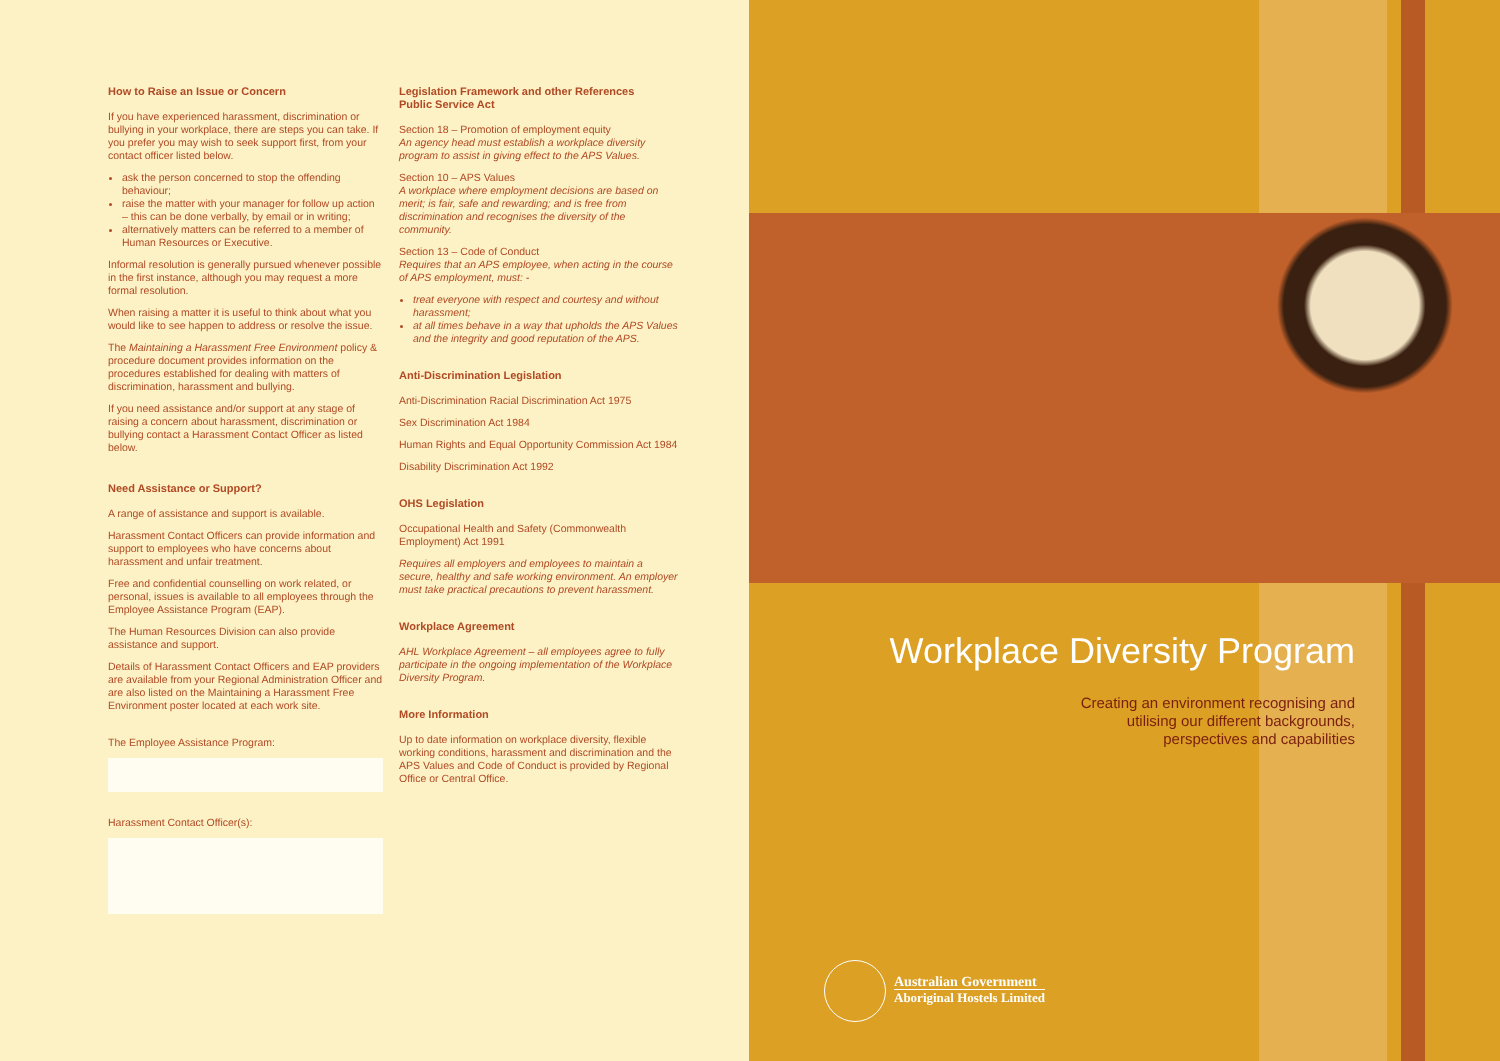How to Raise an Issue or Concern
If you have experienced harassment, discrimination or bullying in your workplace, there are steps you can take. If you prefer you may wish to seek support first, from your contact officer listed below.
ask the person concerned to stop the offending behaviour;
raise the matter with your manager for follow up action
– this can be done verbally, by email or in writing;
alternatively matters can be referred to a member of Human Resources or Executive.
Informal resolution is generally pursued whenever possible in the first instance, although you may request a more formal resolution.
When raising a matter it is useful to think about what you would like to see happen to address or resolve the issue.
The Maintaining a Harassment Free Environment policy & procedure document provides information on the procedures established for dealing with matters of discrimination, harassment and bullying.
If you need assistance and/or support at any stage of raising a concern about harassment, discrimination or bullying contact a Harassment Contact Officer as listed below.
Need Assistance or Support?
A range of assistance and support is available.
Harassment Contact Officers can provide information and support to employees who have concerns about harassment and unfair treatment.
Free and confidential counselling on work related, or personal, issues is available to all employees through the Employee Assistance Program (EAP).
The Human Resources Division can also provide assistance and support.
Details of Harassment Contact Officers and EAP providers are available from your Regional Administration Officer and are also listed on the Maintaining a Harassment Free Environment poster located at each work site.
The Employee Assistance Program:
Harassment Contact Officer(s):
Legislation Framework and other References
Public Service Act
Section 18 – Promotion of employment equity
An agency head must establish a workplace diversity program to assist in giving effect to the APS Values.
Section 10 – APS Values
A workplace where employment decisions are based on merit; is fair, safe and rewarding; and is free from discrimination and recognises the diversity of the community.
Section 13 – Code of Conduct
Requires that an APS employee, when acting in the course of APS employment, must: -
treat everyone with respect and courtesy and without harassment;
at all times behave in a way that upholds the APS Values and the integrity and good reputation of the APS.
Anti-Discrimination Legislation
Anti-Discrimination Racial Discrimination Act 1975
Sex Discrimination Act 1984
Human Rights and Equal Opportunity Commission Act 1984
Disability Discrimination Act 1992
OHS Legislation
Occupational Health and Safety (Commonwealth Employment) Act 1991
Requires all employers and employees to maintain a secure, healthy and safe working environment. An employer must take practical precautions to prevent harassment.
Workplace Agreement
AHL Workplace Agreement – all employees agree to fully participate in the ongoing implementation of the Workplace Diversity Program.
More Information
Up to date information on workplace diversity, flexible working conditions, harassment and discrimination and the APS Values and Code of Conduct is provided by Regional Office or Central Office.
Workplace Diversity Program
Creating an environment recognising and
utilising our different backgrounds,
perspectives and capabilities
Australian Government
Aboriginal Hostels Limited